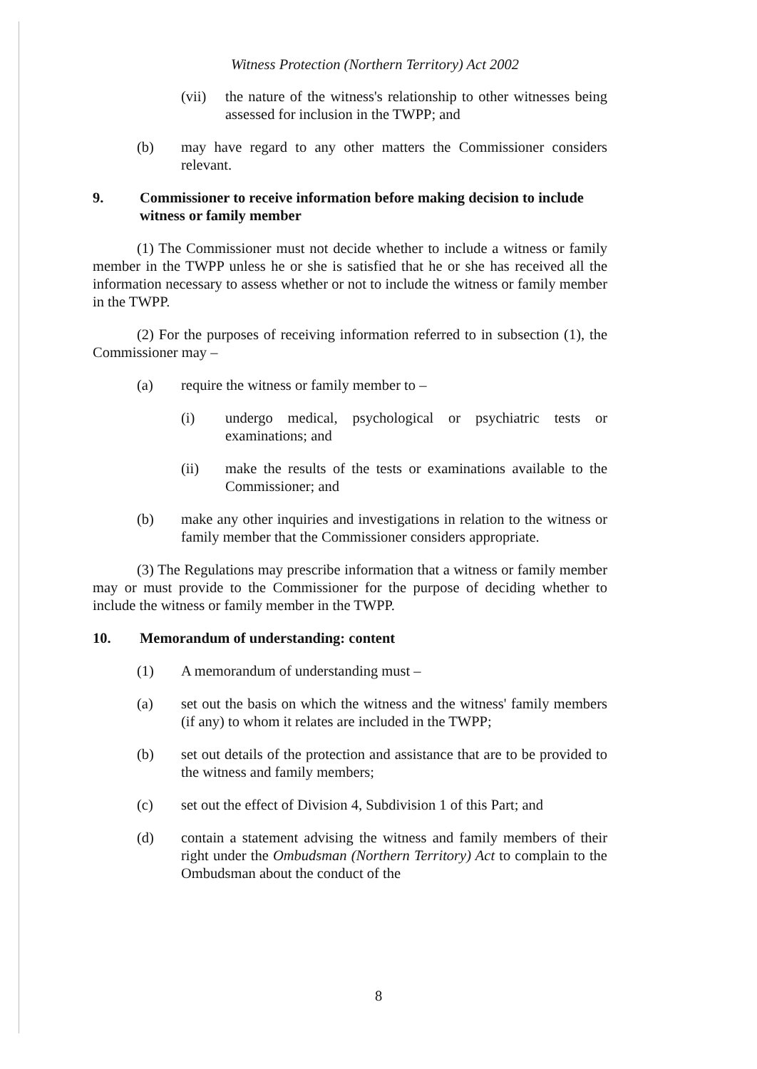Witness Protection (Northern Territory) Act 2002
(vii) the nature of the witness's relationship to other witnesses being assessed for inclusion in the TWPP; and
(b) may have regard to any other matters the Commissioner considers relevant.
9. Commissioner to receive information before making decision to include witness or family member
(1) The Commissioner must not decide whether to include a witness or family member in the TWPP unless he or she is satisfied that he or she has received all the information necessary to assess whether or not to include the witness or family member in the TWPP.
(2) For the purposes of receiving information referred to in subsection (1), the Commissioner may –
(a) require the witness or family member to –
(i) undergo medical, psychological or psychiatric tests or examinations; and
(ii) make the results of the tests or examinations available to the Commissioner; and
(b) make any other inquiries and investigations in relation to the witness or family member that the Commissioner considers appropriate.
(3) The Regulations may prescribe information that a witness or family member may or must provide to the Commissioner for the purpose of deciding whether to include the witness or family member in the TWPP.
10. Memorandum of understanding: content
(1) A memorandum of understanding must –
(a) set out the basis on which the witness and the witness' family members (if any) to whom it relates are included in the TWPP;
(b) set out details of the protection and assistance that are to be provided to the witness and family members;
(c) set out the effect of Division 4, Subdivision 1 of this Part; and
(d) contain a statement advising the witness and family members of their right under the Ombudsman (Northern Territory) Act to complain to the Ombudsman about the conduct of the
8